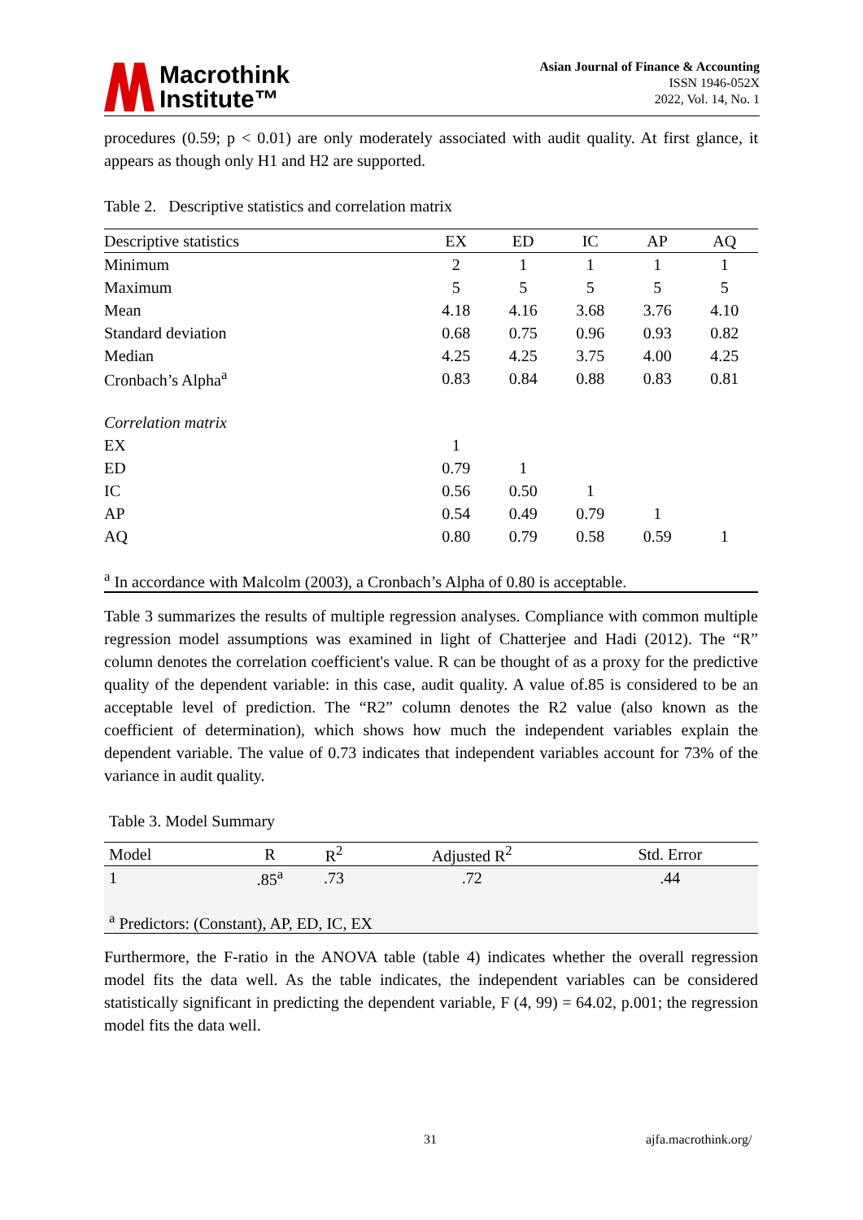Macrothink
Institute™
Asian Journal of Finance & Accounting
ISSN 1946-052X
2022, Vol. 14, No. 1
procedures (0.59; p < 0.01) are only moderately associated with audit quality. At first glance, it appears as though only H1 and H2 are supported.
Table 2. Descriptive statistics and correlation matrix
| Descriptive statistics | EX | ED | IC | AP | AQ |
| --- | --- | --- | --- | --- | --- |
| Minimum | 2 | 1 | 1 | 1 | 1 |
| Maximum | 5 | 5 | 5 | 5 | 5 |
| Mean | 4.18 | 4.16 | 3.68 | 3.76 | 4.10 |
| Standard deviation | 0.68 | 0.75 | 0.96 | 0.93 | 0.82 |
| Median | 4.25 | 4.25 | 3.75 | 4.00 | 4.25 |
| Cronbach’s Alpha<sup>a</sup> | 0.83 | 0.84 | 0.88 | 0.83 | 0.81 |
| Correlation matrix | | | | | |
| EX | 1 | | | | |
| ED | 0.79 | 1 | | | |
| IC | 0.56 | 0.50 | 1 | | |
| AP | 0.54 | 0.49 | 0.79 | 1 | |
| AQ | 0.80 | 0.79 | 0.58 | 0.59 | 1 |
| <sup>a</sup> In accordance with Malcolm (2003), a Cronbach’s Alpha of 0.80 is acceptable. | | | | | |
Table 3 summarizes the results of multiple regression analyses. Compliance with common multiple regression model assumptions was examined in light of Chatterjee and Hadi (2012). The “R” column denotes the correlation coefficient's value. R can be thought of as a proxy for the predictive quality of the dependent variable: in this case, audit quality. A value of.85 is considered to be an acceptable level of prediction. The “R2” column denotes the R2 value (also known as the coefficient of determination), which shows how much the independent variables explain the dependent variable. The value of 0.73 indicates that independent variables account for 73% of the variance in audit quality.
Table 3. Model Summary
| Model | R | R<sup>2</sup> | Adjusted R<sup>2</sup> | Std. Error |
| --- | --- | --- | --- | --- |
| 1 | .85<sup>a</sup> | .73 | .72 | .44 |
| <sup>a</sup> Predictors: (Constant), AP, ED, IC, EX | | | | |
Furthermore, the F-ratio in the ANOVA table (table 4) indicates whether the overall regression model fits the data well. As the table indicates, the independent variables can be considered statistically significant in predicting the dependent variable, F (4, 99) = 64.02, p.001; the regression model fits the data well.
31 ajfa.macrothink.org/